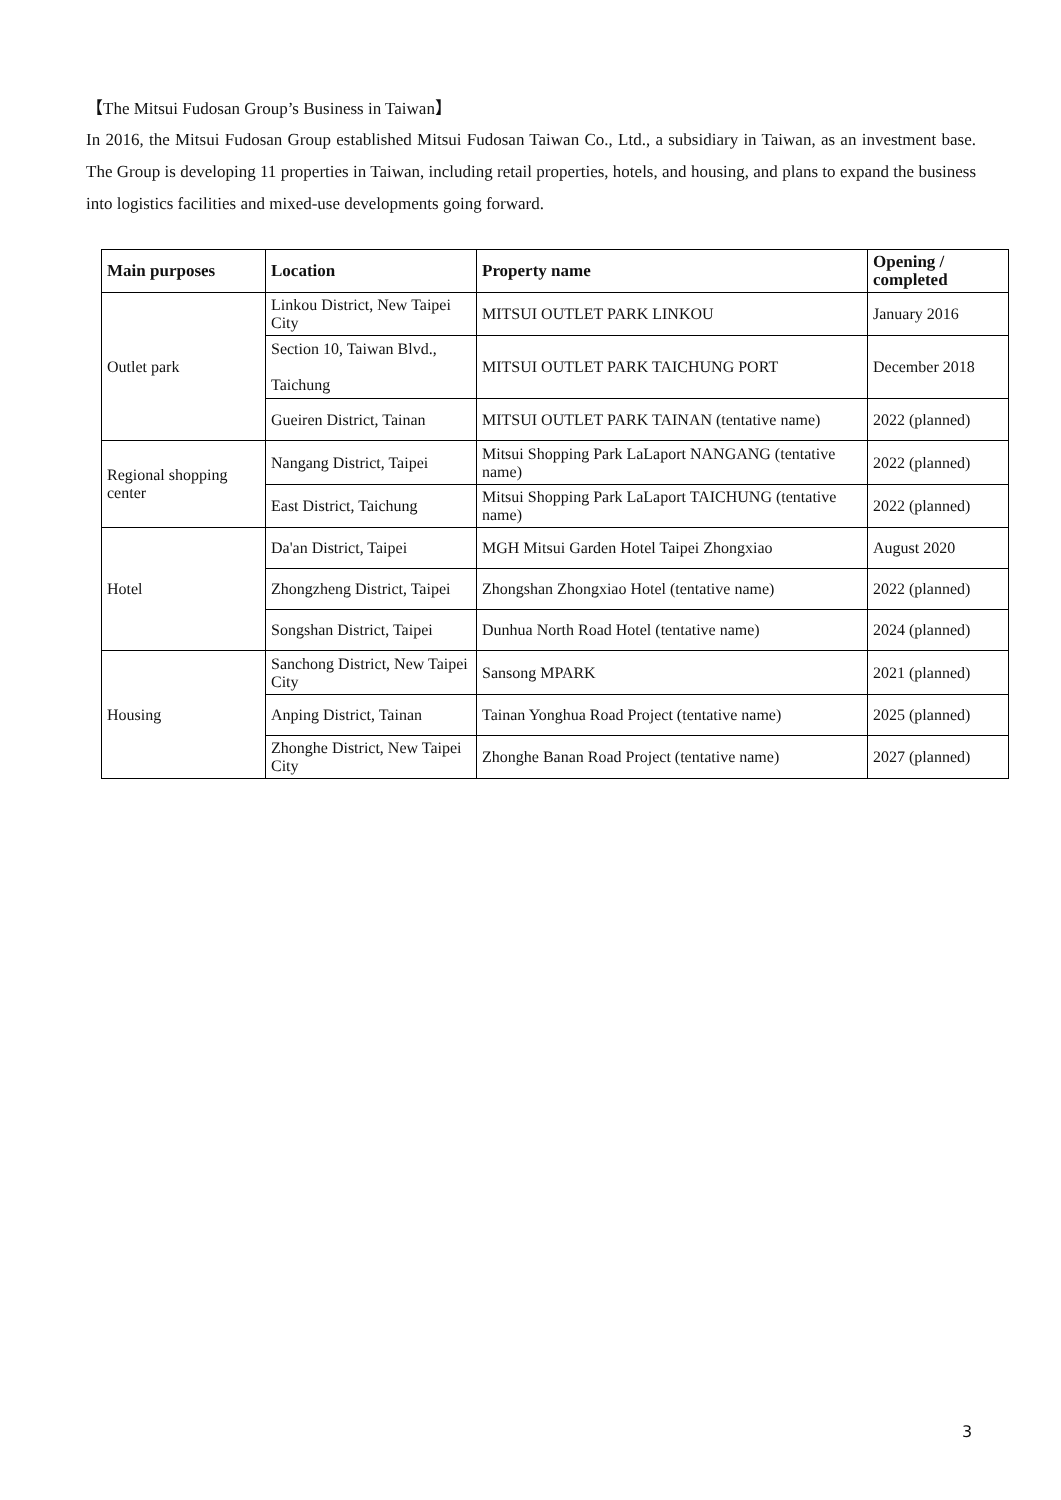【The Mitsui Fudosan Group’s Business in Taiwan】
In 2016, the Mitsui Fudosan Group established Mitsui Fudosan Taiwan Co., Ltd., a subsidiary in Taiwan, as an investment base. The Group is developing 11 properties in Taiwan, including retail properties, hotels, and housing, and plans to expand the business into logistics facilities and mixed-use developments going forward.
| Main purposes | Location | Property name | Opening / completed |
| --- | --- | --- | --- |
| Outlet park | Linkou District, New Taipei City | MITSUI OUTLET PARK LINKOU | January 2016 |
| | Section 10, Taiwan Blvd., Taichung | MITSUI OUTLET PARK TAICHUNG PORT | December 2018 |
| | Gueiren District, Tainan | MITSUI OUTLET PARK TAINAN (tentative name) | 2022 (planned) |
| Regional shopping center | Nangang District, Taipei | Mitsui Shopping Park LaLaport NANGANG (tentative name) | 2022 (planned) |
| | East District, Taichung | Mitsui Shopping Park LaLaport TAICHUNG (tentative name) | 2022 (planned) |
| Hotel | Da'an District, Taipei | MGH Mitsui Garden Hotel Taipei Zhongxiao | August 2020 |
| | Zhongzheng District, Taipei | Zhongshan Zhongxiao Hotel (tentative name) | 2022 (planned) |
| | Songshan District, Taipei | Dunhua North Road Hotel (tentative name) | 2024 (planned) |
| Housing | Sanchong District, New Taipei City | Sansong MPARK | 2021 (planned) |
| | Anping District, Tainan | Tainan Yonghua Road Project (tentative name) | 2025 (planned) |
| | Zhonghe District, New Taipei City | Zhonghe Banan Road Project (tentative name) | 2027 (planned) |
3